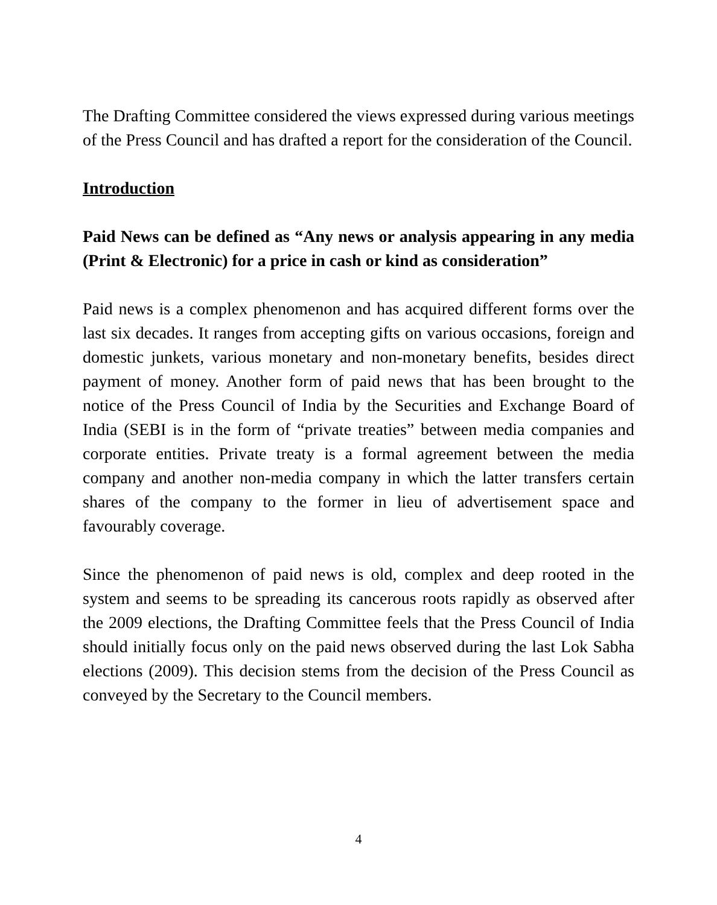The Drafting Committee considered the views expressed during various meetings of the Press Council and has drafted a report for the consideration of the Council.
Introduction
Paid News can be defined as “Any news or analysis appearing in any media (Print & Electronic) for a price in cash or kind as consideration”
Paid news is a complex phenomenon and has acquired different forms over the last six decades. It ranges from accepting gifts on various occasions, foreign and domestic junkets, various monetary and non-monetary benefits, besides direct payment of money. Another form of paid news that has been brought to the notice of the Press Council of India by the Securities and Exchange Board of India (SEBI is in the form of “private treaties” between media companies and corporate entities. Private treaty is a formal agreement between the media company and another non-media company in which the latter transfers certain shares of the company to the former in lieu of advertisement space and favourably coverage.
Since the phenomenon of paid news is old, complex and deep rooted in the system and seems to be spreading its cancerous roots rapidly as observed after the 2009 elections, the Drafting Committee feels that the Press Council of India should initially focus only on the paid news observed during the last Lok Sabha elections (2009). This decision stems from the decision of the Press Council as conveyed by the Secretary to the Council members.
4